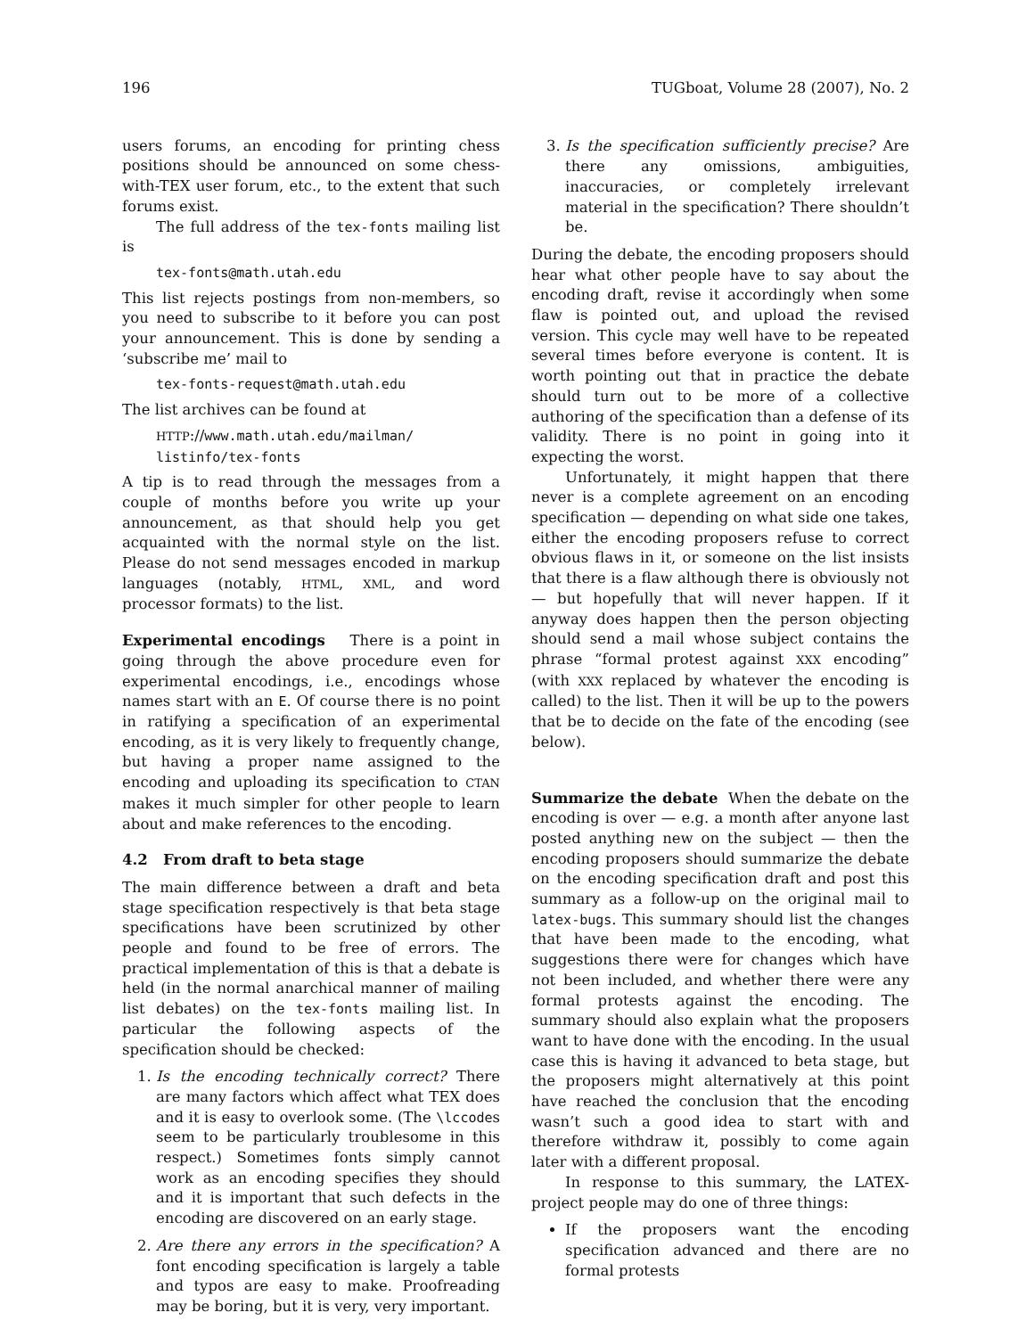196 TUGboat, Volume 28 (2007), No. 2
users forums, an encoding for printing chess positions should be announced on some chess-with-TEX user forum, etc., to the extent that such forums exist.
The full address of the tex-fonts mailing list is
tex-fonts@math.utah.edu
This list rejects postings from non-members, so you need to subscribe to it before you can post your announcement. This is done by sending a ‘subscribe me’ mail to
tex-fonts-request@math.utah.edu
The list archives can be found at
HTTP://www.math.utah.edu/mailman/ listinfo/tex-fonts
A tip is to read through the messages from a couple of months before you write up your announcement, as that should help you get acquainted with the normal style on the list. Please do not send messages encoded in markup languages (notably, HTML, XML, and word processor formats) to the list.
Experimental encodings There is a point in going through the above procedure even for experimental encodings, i.e., encodings whose names start with an E. Of course there is no point in ratifying a specification of an experimental encoding, as it is very likely to frequently change, but having a proper name assigned to the encoding and uploading its specification to CTAN makes it much simpler for other people to learn about and make references to the encoding.
4.2 From draft to beta stage
The main difference between a draft and beta stage specification respectively is that beta stage specifications have been scrutinized by other people and found to be free of errors. The practical implementation of this is that a debate is held (in the normal anarchical manner of mailing list debates) on the tex-fonts mailing list. In particular the following aspects of the specification should be checked:
1. Is the encoding technically correct? There are many factors which affect what TEX does and it is easy to overlook some. (The \lccodes seem to be particularly troublesome in this respect.) Sometimes fonts simply cannot work as an encoding specifies they should and it is important that such defects in the encoding are discovered on an early stage.
2. Are there any errors in the specification? A font encoding specification is largely a table and typos are easy to make. Proofreading may be boring, but it is very, very important.
3. Is the specification sufficiently precise? Are there any omissions, ambiguities, inaccuracies, or completely irrelevant material in the specification? There shouldn’t be.
During the debate, the encoding proposers should hear what other people have to say about the encoding draft, revise it accordingly when some flaw is pointed out, and upload the revised version. This cycle may well have to be repeated several times before everyone is content. It is worth pointing out that in practice the debate should turn out to be more of a collective authoring of the specification than a defense of its validity. There is no point in going into it expecting the worst.
Unfortunately, it might happen that there never is a complete agreement on an encoding specification — depending on what side one takes, either the encoding proposers refuse to correct obvious flaws in it, or someone on the list insists that there is a flaw although there is obviously not — but hopefully that will never happen. If it anyway does happen then the person objecting should send a mail whose subject contains the phrase “formal protest against XXX encoding” (with XXX replaced by whatever the encoding is called) to the list. Then it will be up to the powers that be to decide on the fate of the encoding (see below).
Summarize the debate When the debate on the encoding is over — e.g. a month after anyone last posted anything new on the subject — then the encoding proposers should summarize the debate on the encoding specification draft and post this summary as a follow-up on the original mail to latex-bugs. This summary should list the changes that have been made to the encoding, what suggestions there were for changes which have not been included, and whether there were any formal protests against the encoding. The summary should also explain what the proposers want to have done with the encoding. In the usual case this is having it advanced to beta stage, but the proposers might alternatively at this point have reached the conclusion that the encoding wasn’t such a good idea to start with and therefore withdraw it, possibly to come again later with a different proposal.
In response to this summary, the LATEX-project people may do one of three things:
If the proposers want the encoding specification advanced and there are no formal protests